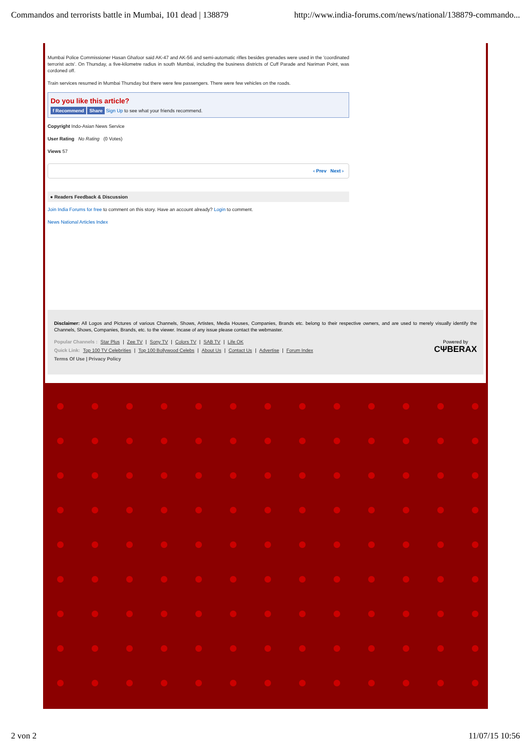Commandos and terrorists battle in Mumbai, 101 dead | 138879 http://www.india-forums.com/news/national/138879-commando...
Mumbai Police Commissioner Hasan Ghafoor said AK-47 and AK-56 and semi-automatic rifles besides grenades were used in the 'coordinated terrorist acts'. On Thursday, a five-kilometre radius in south Mumbai, including the business districts of Cuff Parade and Nariman Point, was cordoned off.
Train services resumed in Mumbai Thursday but there were few passengers. There were few vehicles on the roads.
Do you like this article?
f Recommend Share Sign Up to see what your friends recommend.
Copyright Indo-Asian News Service
User Rating No Rating (0 Votes)
Views 57
‹ Prev Next ›
● Readers Feedback & Discussion
Join India Forums for free to comment on this story. Have an account already? Login to comment.
News National Articles Index
Disclaimer: All Logos and Pictures of various Channels, Shows, Artistes, Media Houses, Companies, Brands etc. belong to their respective owners, and are used to merely visually identify the Channels, Shows, Companies, Brands, etc. to the viewer. Incase of any issue please contact the webmaster.
Powered by
CΨBERAX
Popular Channels : Star Plus | Zee TV | Sony TV | Colors TV | SAB TV | Life OK
Quick Link: Top 100 TV Celebrities | Top 100 Bollywood Celebs | About Us | Contact Us | Advertise | Forum Index
Terms Of Use | Privacy Policy
2 von 2 11/07/15 10:56